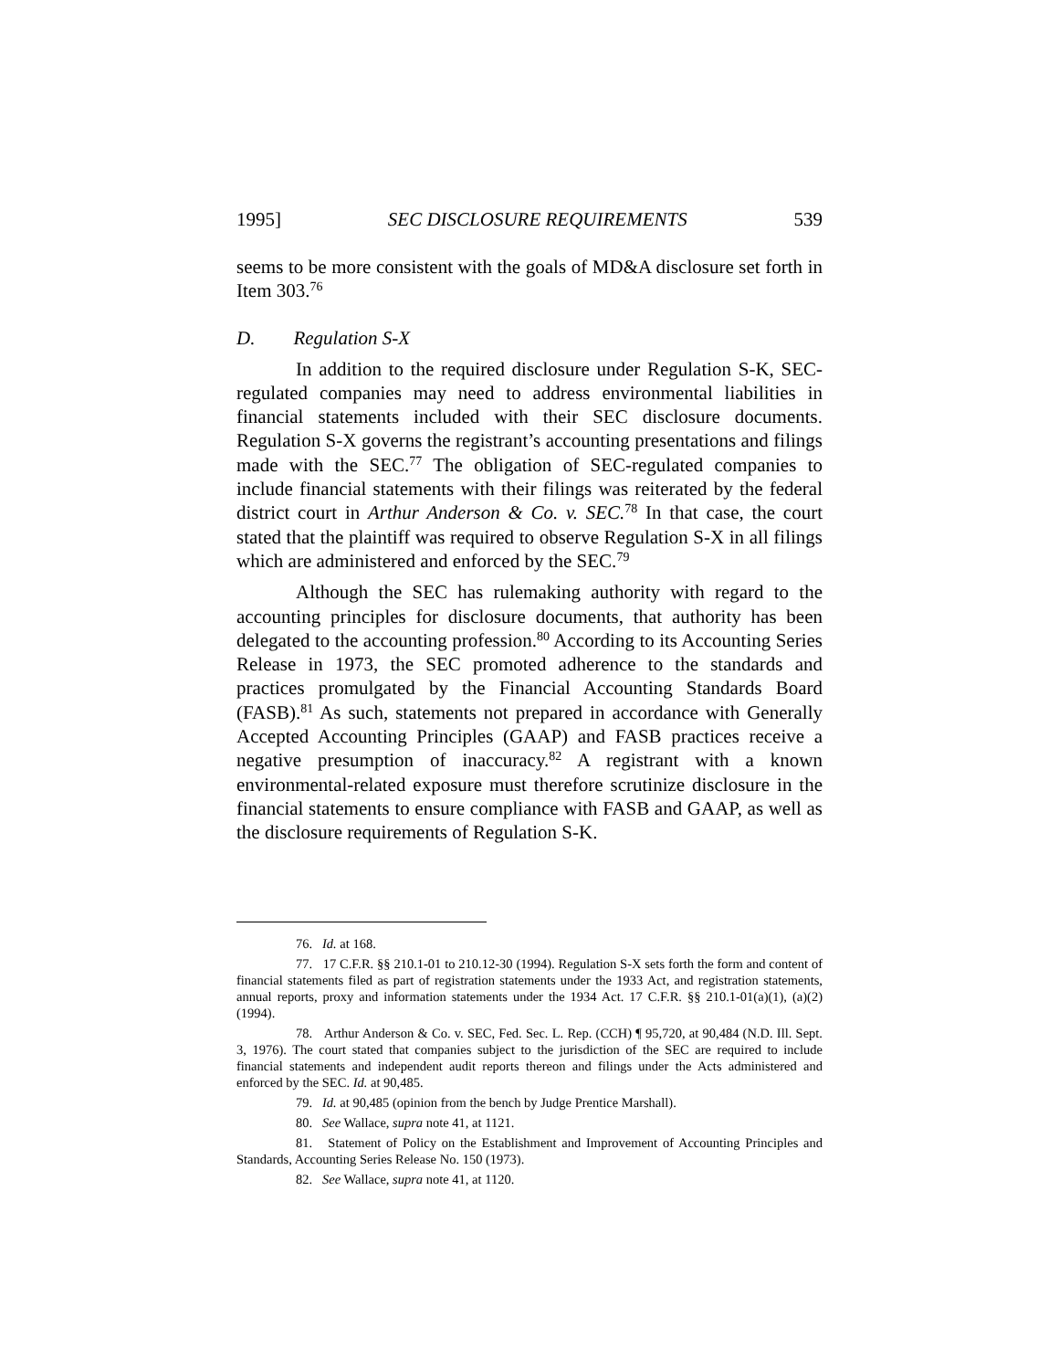1995] SEC DISCLOSURE REQUIREMENTS 539
seems to be more consistent with the goals of MD&A disclosure set forth in Item 303.<sup>76</sup>
D. Regulation S-X
In addition to the required disclosure under Regulation S-K, SEC-regulated companies may need to address environmental liabilities in financial statements included with their SEC disclosure documents. Regulation S-X governs the registrant’s accounting presentations and filings made with the SEC.<sup>77</sup> The obligation of SEC-regulated companies to include financial statements with their filings was reiterated by the federal district court in Arthur Anderson & Co. v. SEC.<sup>78</sup> In that case, the court stated that the plaintiff was required to observe Regulation S-X in all filings which are administered and enforced by the SEC.<sup>79</sup>
Although the SEC has rulemaking authority with regard to the accounting principles for disclosure documents, that authority has been delegated to the accounting profession.<sup>80</sup> According to its Accounting Series Release in 1973, the SEC promoted adherence to the standards and practices promulgated by the Financial Accounting Standards Board (FASB).<sup>81</sup> As such, statements not prepared in accordance with Generally Accepted Accounting Principles (GAAP) and FASB practices receive a negative presumption of inaccuracy.<sup>82</sup> A registrant with a known environmental-related exposure must therefore scrutinize disclosure in the financial statements to ensure compliance with FASB and GAAP, as well as the disclosure requirements of Regulation S-K.
76. Id. at 168.
77. 17 C.F.R. §§ 210.1-01 to 210.12-30 (1994). Regulation S-X sets forth the form and content of financial statements filed as part of registration statements under the 1933 Act, and registration statements, annual reports, proxy and information statements under the 1934 Act. 17 C.F.R. §§ 210.1-01(a)(1), (a)(2) (1994).
78. Arthur Anderson & Co. v. SEC, Fed. Sec. L. Rep. (CCH) ¶ 95,720, at 90,484 (N.D. Ill. Sept. 3, 1976). The court stated that companies subject to the jurisdiction of the SEC are required to include financial statements and independent audit reports thereon and filings under the Acts administered and enforced by the SEC. Id. at 90,485.
79. Id. at 90,485 (opinion from the bench by Judge Prentice Marshall).
80. See Wallace, supra note 41, at 1121.
81. Statement of Policy on the Establishment and Improvement of Accounting Principles and Standards, Accounting Series Release No. 150 (1973).
82. See Wallace, supra note 41, at 1120.